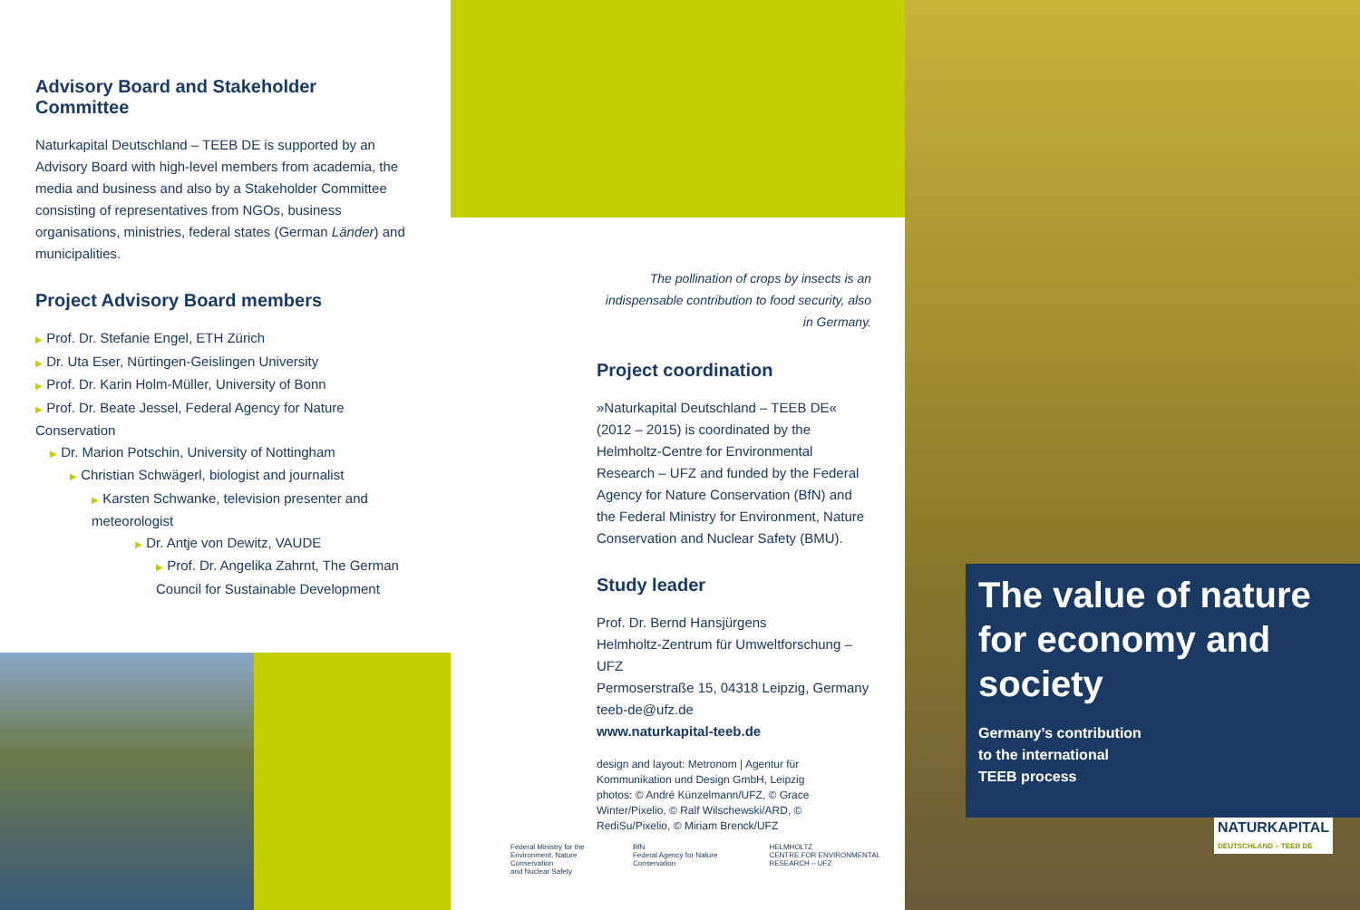Advisory Board and Stakeholder Committee
Naturkapital Deutschland – TEEB DE is supported by an Advisory Board with high-level members from academia, the media and business and also by a Stakeholder Committee consisting of representatives from NGOs, business organisations, ministries, federal states (German Länder) and municipalities.
Project Advisory Board members
▶ Prof. Dr. Stefanie Engel, ETH Zürich
▶ Dr. Uta Eser, Nürtingen-Geislingen University
▶ Prof. Dr. Karin Holm-Müller, University of Bonn
▶ Prof. Dr. Beate Jessel, Federal Agency for Nature Conservation
▶ Dr. Marion Potschin, University of Nottingham
▶ Christian Schwägerl, biologist and journalist
▶ Karsten Schwanke, television presenter and meteorologist
▶ Dr. Antje von Dewitz, VAUDE
▶ Prof. Dr. Angelika Zahrnt, The German Council for Sustainable Development
The pollination of crops by insects is an indispensable contribution to food security, also in Germany.
Project coordination
»Naturkapital Deutschland – TEEB DE« (2012 – 2015) is coordinated by the Helmholtz-Centre for Environmental Research – UFZ and funded by the Federal Agency for Nature Conservation (BfN) and the Federal Ministry for Environment, Nature Conservation and Nuclear Safety (BMU).
Study leader
Prof. Dr. Bernd Hansjürgens
Helmholtz-Zentrum für Umweltforschung – UFZ
Permoserstraße 15, 04318 Leipzig, Germany
teeb-de@ufz.de
www.naturkapital-teeb.de
design and layout: Metronom | Agentur für Kommunikation und Design GmbH, Leipzig
photos: © André Künzelmann/UFZ, © Grace Winter/Pixelio, © Ralf Wilschewski/ARD, © RediSu/Pixelio, © Miriam Brenck/UFZ
Federal Ministry for the
Environment, Nature Conservation
and Nuclear Safety
BfN
Federal Agency for Nature Conservation
HELMHOLTZ
CENTRE FOR ENVIRONMENTAL RESEARCH – UFZ
The value of nature for economy and society
Germany’s contribution
to the international
TEEB process
NATURKAPITAL
DEUTSCHLAND – TEEB DE